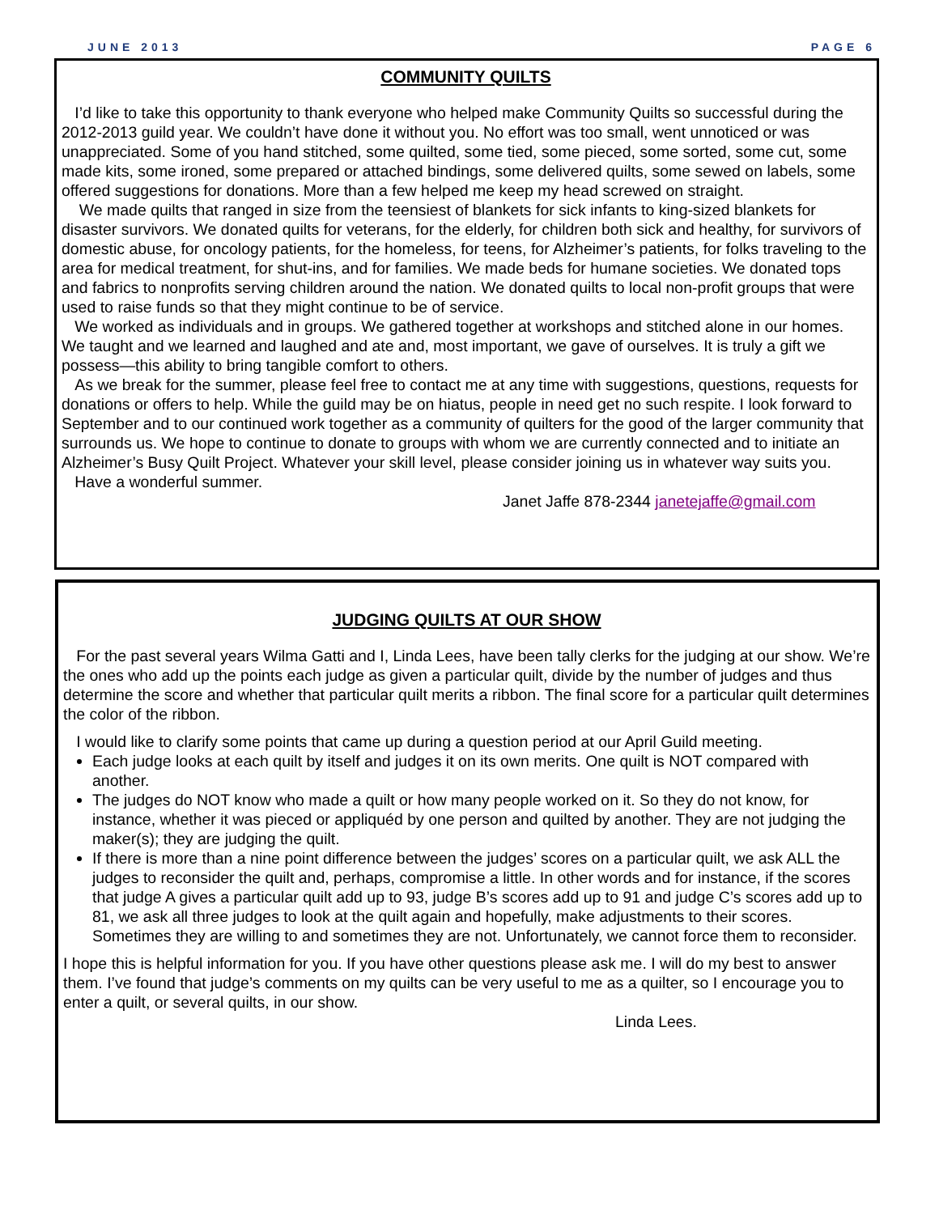JUNE 2013 PAGE 6
COMMUNITY QUILTS
I’d like to take this opportunity to thank everyone who helped make Community Quilts so successful during the 2012-2013 guild year. We couldn’t have done it without you. No effort was too small, went unnoticed or was unappreciated. Some of you hand stitched, some quilted, some tied, some pieced, some sorted, some cut, some made kits, some ironed, some prepared or attached bindings, some delivered quilts, some sewed on labels, some offered suggestions for donations. More than a few helped me keep my head screwed on straight.
We made quilts that ranged in size from the teensiest of blankets for sick infants to king-sized blankets for disaster survivors. We donated quilts for veterans, for the elderly, for children both sick and healthy, for survivors of domestic abuse, for oncology patients, for the homeless, for teens, for Alzheimer’s patients, for folks traveling to the area for medical treatment, for shut-ins, and for families. We made beds for humane societies. We donated tops and fabrics to nonprofits serving children around the nation. We donated quilts to local non-profit groups that were used to raise funds so that they might continue to be of service.
We worked as individuals and in groups. We gathered together at workshops and stitched alone in our homes. We taught and we learned and laughed and ate and, most important, we gave of ourselves. It is truly a gift we possess—this ability to bring tangible comfort to others.
As we break for the summer, please feel free to contact me at any time with suggestions, questions, requests for donations or offers to help. While the guild may be on hiatus, people in need get no such respite. I look forward to September and to our continued work together as a community of quilters for the good of the larger community that surrounds us. We hope to continue to donate to groups with whom we are currently connected and to initiate an Alzheimer’s Busy Quilt Project. Whatever your skill level, please consider joining us in whatever way suits you.
Have a wonderful summer.
Janet Jaffe 878-2344 janetejaffe@gmail.com
JUDGING QUILTS AT OUR SHOW
For the past several years Wilma Gatti and I, Linda Lees, have been tally clerks for the judging at our show. We’re the ones who add up the points each judge as given a particular quilt, divide by the number of judges and thus determine the score and whether that particular quilt merits a ribbon. The final score for a particular quilt determines the color of the ribbon.
I would like to clarify some points that came up during a question period at our April Guild meeting.
Each judge looks at each quilt by itself and judges it on its own merits. One quilt is NOT compared with another.
The judges do NOT know who made a quilt or how many people worked on it. So they do not know, for instance, whether it was pieced or appliquéd by one person and quilted by another. They are not judging the maker(s); they are judging the quilt.
If there is more than a nine point difference between the judges’ scores on a particular quilt, we ask ALL the judges to reconsider the quilt and, perhaps, compromise a little. In other words and for instance, if the scores that judge A gives a particular quilt add up to 93, judge B’s scores add up to 91 and judge C’s scores add up to 81, we ask all three judges to look at the quilt again and hopefully, make adjustments to their scores. Sometimes they are willing to and sometimes they are not. Unfortunately, we cannot force them to reconsider.
I hope this is helpful information for you. If you have other questions please ask me. I will do my best to answer them. I’ve found that judge’s comments on my quilts can be very useful to me as a quilter, so I encourage you to enter a quilt, or several quilts, in our show.
Linda Lees.